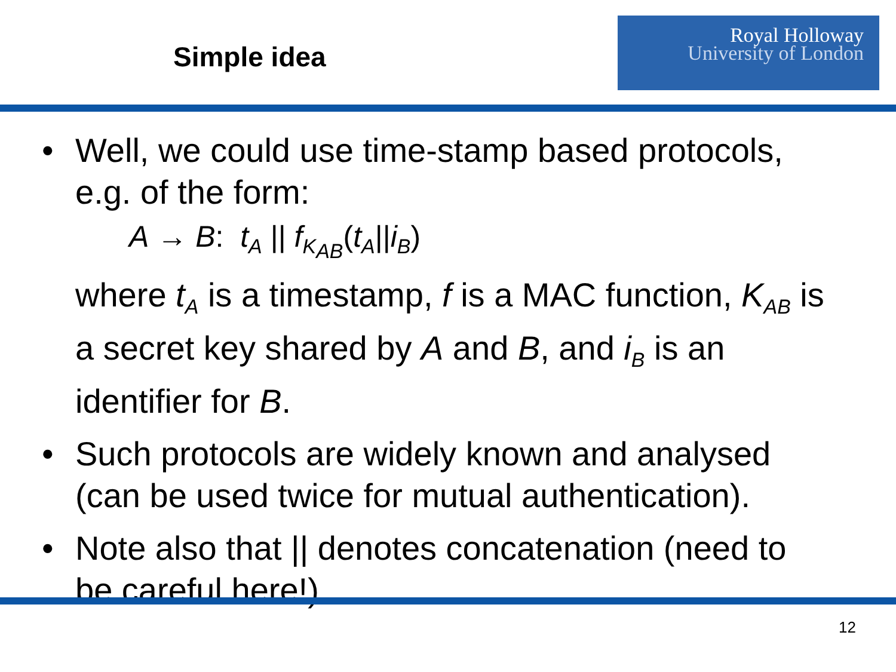Simple idea
Royal Holloway
University of London
• Well, we could use time-stamp based protocols, e.g. of the form:
A → B: t<sub>A</sub> || f<sub>K<sub>AB</sub></sub>(t<sub>A</sub>||i<sub>B</sub>)
where t<sub>A</sub> is a timestamp, f is a MAC function, K<sub>AB</sub> is a secret key shared by A and B, and i<sub>B</sub> is an identifier for B.
• Such protocols are widely known and analysed (can be used twice for mutual authentication).
• Note also that || denotes concatenation (need to be careful here!).
12